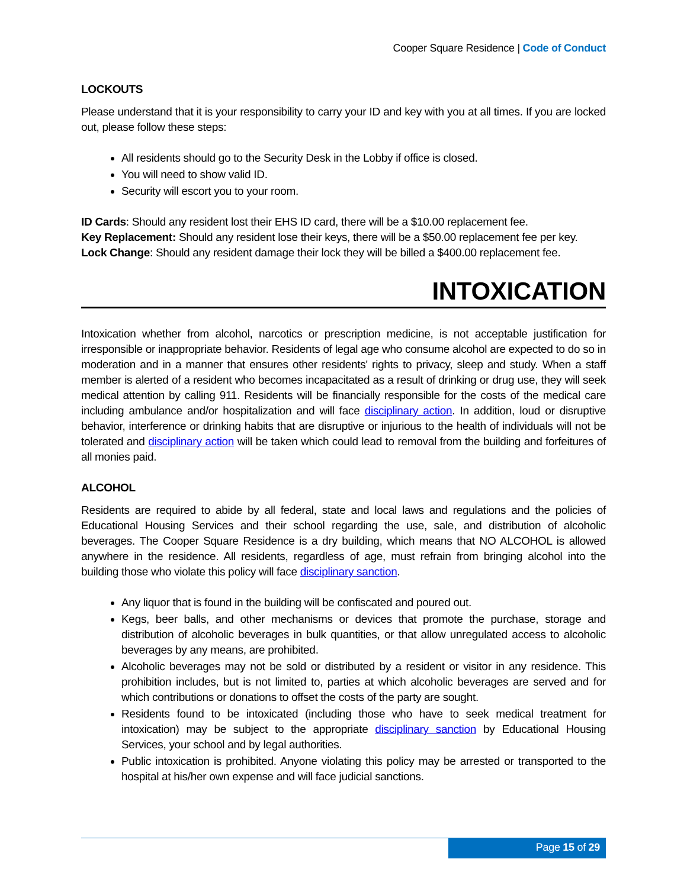Cooper Square Residence | Code of Conduct
LOCKOUTS
Please understand that it is your responsibility to carry your ID and key with you at all times. If you are locked out, please follow these steps:
All residents should go to the Security Desk in the Lobby if office is closed.
You will need to show valid ID.
Security will escort you to your room.
ID Cards: Should any resident lost their EHS ID card, there will be a $10.00 replacement fee.
Key Replacement: Should any resident lose their keys, there will be a $50.00 replacement fee per key.
Lock Change: Should any resident damage their lock they will be billed a $400.00 replacement fee.
INTOXICATION
Intoxication whether from alcohol, narcotics or prescription medicine, is not acceptable justification for irresponsible or inappropriate behavior. Residents of legal age who consume alcohol are expected to do so in moderation and in a manner that ensures other residents' rights to privacy, sleep and study. When a staff member is alerted of a resident who becomes incapacitated as a result of drinking or drug use, they will seek medical attention by calling 911. Residents will be financially responsible for the costs of the medical care including ambulance and/or hospitalization and will face disciplinary action. In addition, loud or disruptive behavior, interference or drinking habits that are disruptive or injurious to the health of individuals will not be tolerated and disciplinary action will be taken which could lead to removal from the building and forfeitures of all monies paid.
ALCOHOL
Residents are required to abide by all federal, state and local laws and regulations and the policies of Educational Housing Services and their school regarding the use, sale, and distribution of alcoholic beverages. The Cooper Square Residence is a dry building, which means that NO ALCOHOL is allowed anywhere in the residence. All residents, regardless of age, must refrain from bringing alcohol into the building those who violate this policy will face disciplinary sanction.
Any liquor that is found in the building will be confiscated and poured out.
Kegs, beer balls, and other mechanisms or devices that promote the purchase, storage and distribution of alcoholic beverages in bulk quantities, or that allow unregulated access to alcoholic beverages by any means, are prohibited.
Alcoholic beverages may not be sold or distributed by a resident or visitor in any residence. This prohibition includes, but is not limited to, parties at which alcoholic beverages are served and for which contributions or donations to offset the costs of the party are sought.
Residents found to be intoxicated (including those who have to seek medical treatment for intoxication) may be subject to the appropriate disciplinary sanction by Educational Housing Services, your school and by legal authorities.
Public intoxication is prohibited. Anyone violating this policy may be arrested or transported to the hospital at his/her own expense and will face judicial sanctions.
Page 15 of 29